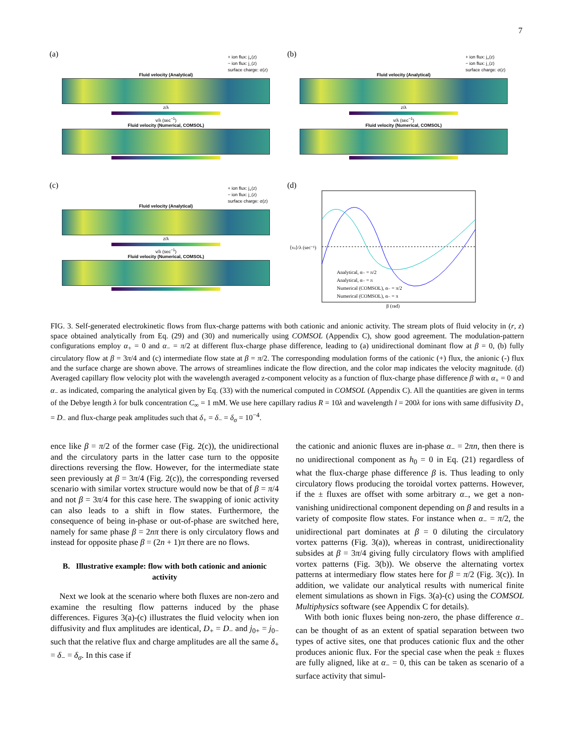7
(a)
+ ion flux: j<sub>+</sub>(z)
− ion flux: j<sub>−</sub>(z)
surface charge: σ(z)
Fluid velocity (Analytical)
z/λ
v/λ (sec<sup>−1</sup>)
Fluid velocity (Numerical, COMSOL)
(b)
+ ion flux: j<sub>+</sub>(z)
− ion flux: j<sub>−</sub>(z)
surface charge: σ(z)
Fluid velocity (Analytical)
z/λ
v/λ (sec<sup>−1</sup>)
Fluid velocity (Numerical, COMSOL)
(c)
+ ion flux: j<sub>+</sub>(z)
− ion flux: j<sub>−</sub>(z)
surface charge: σ(z)
Fluid velocity (Analytical)
z/λ
v/λ (sec<sup>−1</sup>)
Fluid velocity (Numerical, COMSOL)
(d)
⟨vz⟩/λ (sec⁻¹)
Analytical, α₋ = π/2
Analytical, α₋ = π
Numerical (COMSOL), α₋ = π/2
Numerical (COMSOL), α₋ = π
β (rad)
FIG. 3. Self-generated electrokinetic flows from flux-charge patterns with both cationic and anionic activity. The stream plots of fluid velocity in (r, z) space obtained analytically from Eq. (29) and (30) and numerically using COMSOL (Appendix C), show good agreement. The modulation-pattern configurations employ α<sub>+</sub> = 0 and α<sub>−</sub> = π/2 at different flux-charge phase difference, leading to (a) unidirectional dominant flow at β = 0, (b) fully circulatory flow at β = 3π/4 and (c) intermediate flow state at β = π/2. The corresponding modulation forms of the cationic (+) flux, the anionic (-) flux and the surface charge are shown above. The arrows of streamlines indicate the flow direction, and the color map indicates the velocity magnitude. (d) Averaged capillary flow velocity plot with the wavelength averaged z-component velocity as a function of flux-charge phase difference β with α<sub>+</sub> = 0 and α<sub>−</sub> as indicated, comparing the analytical given by Eq. (33) with the numerical computed in COMSOL (Appendix C). All the quantities are given in terms of the Debye length λ for bulk concentration C<sub>∞</sub> = 1 mM. We use here capillary radius R = 10λ and wavelength l = 200λ for ions with same diffusivity D<sub>+</sub> = D<sub>−</sub> and flux-charge peak amplitudes such that δ<sub>+</sub> = δ<sub>−</sub> = δ<sub>σ</sub> = 10<sup>−4</sup>.
ence like β = π/2 of the former case (Fig. 2(c)), the unidirectional and the circulatory parts in the latter case turn to the opposite directions reversing the flow. However, for the intermediate state seen previously at β = 3π/4 (Fig. 2(c)), the corresponding reversed scenario with similar vortex structure would now be that of β = π/4 and not β = 3π/4 for this case here. The swapping of ionic activity can also leads to a shift in flow states. Furthermore, the consequence of being in-phase or out-of-phase are switched here, namely for same phase β = 2nπ there is only circulatory flows and instead for opposite phase β = (2n + 1)π there are no flows.
B. Illustrative example: flow with both cationic and anionic activity
Next we look at the scenario where both fluxes are non-zero and examine the resulting flow patterns induced by the phase differences. Figures 3(a)-(c) illustrates the fluid velocity when ion diffusivity and flux amplitudes are identical, D<sub>+</sub> = D<sub>−</sub> and j<sub>0+</sub> = j<sub>0−</sub> such that the relative flux and charge amplitudes are all the same δ<sub>+</sub> = δ<sub>−</sub> = δ<sub>σ</sub>. In this case if
the cationic and anionic fluxes are in-phase α<sub>−</sub> = 2πn, then there is no unidirectional component as h<sub>0</sub> = 0 in Eq. (21) regardless of what the flux-charge phase difference β is. Thus leading to only circulatory flows producing the toroidal vortex patterns. However, if the ± fluxes are offset with some arbitrary α<sub>−</sub>, we get a non-vanishing unidirectional component depending on β and results in a variety of composite flow states. For instance when α<sub>−</sub> = π/2, the unidirectional part dominates at β = 0 diluting the circulatory vortex patterns (Fig. 3(a)), whereas in contrast, unidirectionality subsides at β = 3π/4 giving fully circulatory flows with amplified vortex patterns (Fig. 3(b)). We observe the alternating vortex patterns at intermediary flow states here for β = π/2 (Fig. 3(c)). In addition, we validate our analytical results with numerical finite element simulations as shown in Figs. 3(a)-(c) using the COMSOL Multiphysics software (see Appendix C for details).
With both ionic fluxes being non-zero, the phase difference α<sub>−</sub> can be thought of as an extent of spatial separation between two types of active sites, one that produces cationic flux and the other produces anionic flux. For the special case when the peak ± fluxes are fully aligned, like at α<sub>−</sub> = 0, this can be taken as scenario of a surface activity that simul-